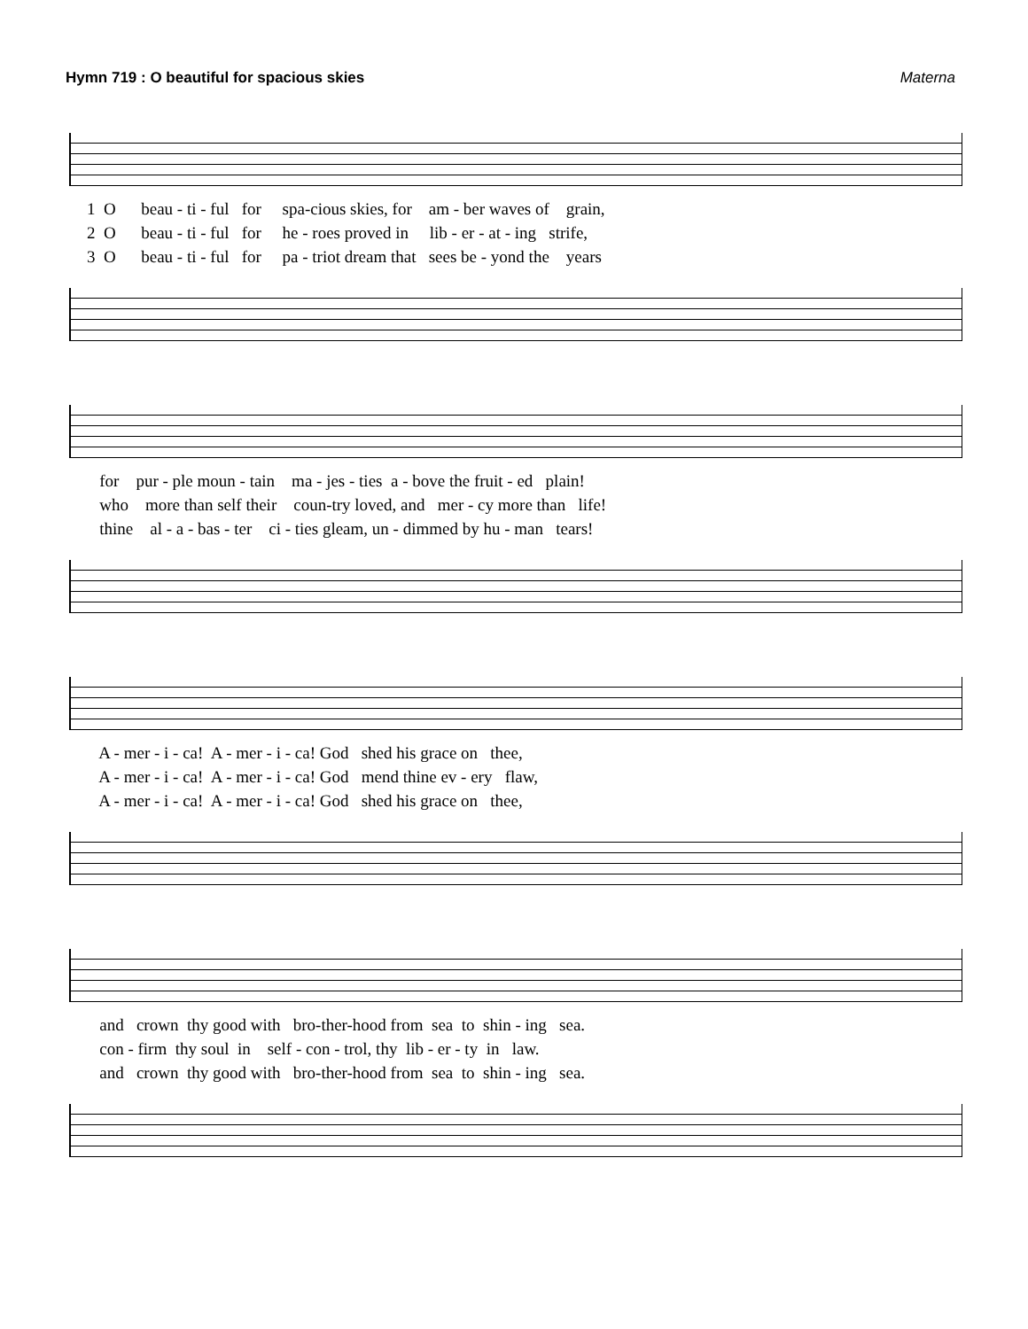Hymn 719 : O beautiful for spacious skies Materna
1 O beau - ti - ful for spa-cious skies, for am - ber waves of grain,
2 O beau - ti - ful for he - roes proved in lib - er - at - ing strife,
3 O beau - ti - ful for pa - triot dream that sees be - yond the years
for pur - ple moun - tain ma - jes - ties a - bove the fruit - ed plain!
who more than self their coun-try loved, and mer - cy more than life!
thine al - a - bas - ter ci - ties gleam, un - dimmed by hu - man tears!
A - mer - i - ca! A - mer - i - ca! God shed his grace on thee,
A - mer - i - ca! A - mer - i - ca! God mend thine ev - ery flaw,
A - mer - i - ca! A - mer - i - ca! God shed his grace on thee,
and crown thy good with bro-ther-hood from sea to shin - ing sea.
con - firm thy soul in self - con - trol, thy lib - er - ty in law.
and crown thy good with bro-ther-hood from sea to shin - ing sea.